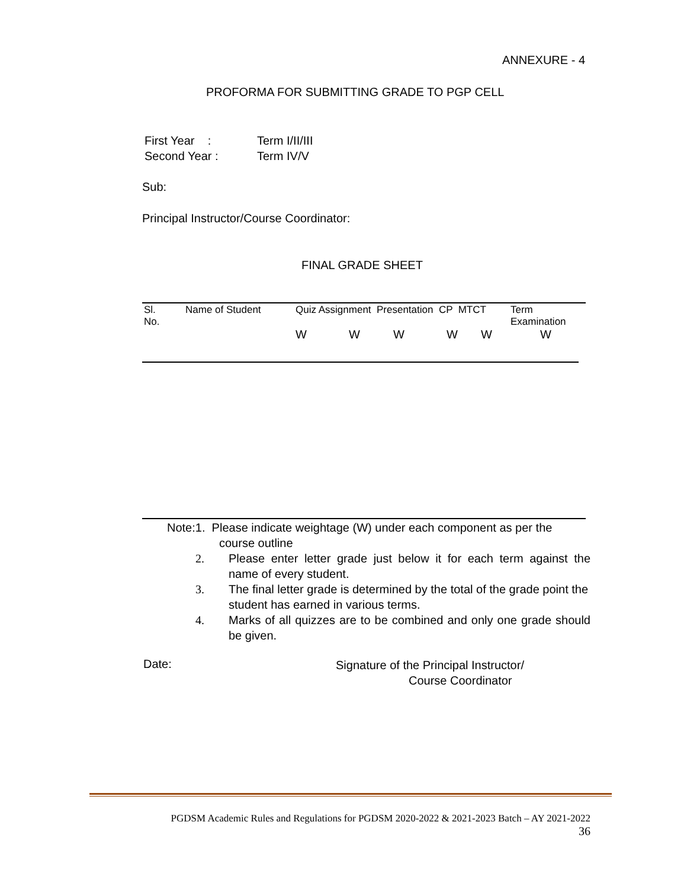ANNEXURE - 4
PROFORMA FOR SUBMITTING GRADE TO PGP CELL
First Year : Term I/II/III
Second Year : Term IV/V
Sub:
Principal Instructor/Course Coordinator:
FINAL GRADE SHEET
| Sl. No. | Name of Student | Quiz Assignment Presentation CP MTCT | | | | | Term Examination |
| --- | --- | --- | --- | --- | --- | --- | --- |
| | | W | W | W | W | W | W |
Note:1. Please indicate weightage (W) under each component as per the
course outline
2. Please enter letter grade just below it for each term against the name of every student.
3. The final letter grade is determined by the total of the grade point the student has earned in various terms.
4. Marks of all quizzes are to be combined and only one grade should be given.
Date:
Signature of the Principal Instructor/
Course Coordinator
PGDSM Academic Rules and Regulations for PGDSM 2020-2022 & 2021-2023 Batch – AY 2021-2022
36